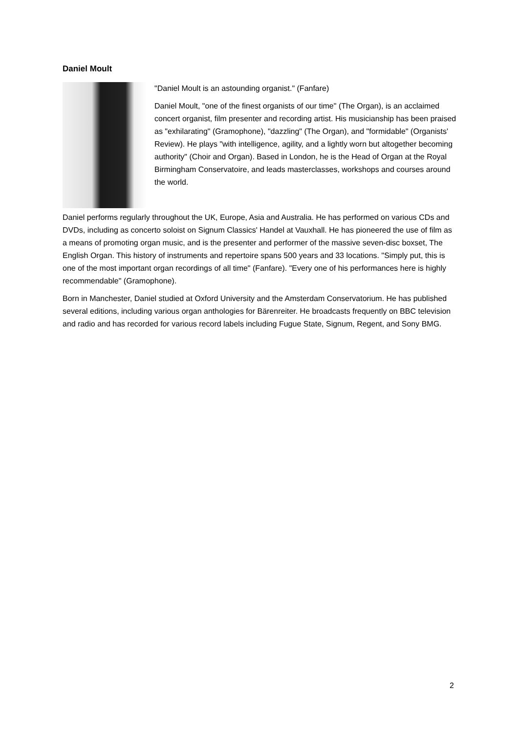Daniel Moult
"Daniel Moult is an astounding organist." (Fanfare)
Daniel Moult, "one of the finest organists of our time" (The Organ), is an acclaimed concert organist, film presenter and recording artist. His musicianship has been praised as "exhilarating" (Gramophone), "dazzling" (The Organ), and "formidable" (Organists' Review). He plays "with intelligence, agility, and a lightly worn but altogether becoming authority" (Choir and Organ). Based in London, he is the Head of Organ at the Royal Birmingham Conservatoire, and leads masterclasses, workshops and courses around the world.
Daniel performs regularly throughout the UK, Europe, Asia and Australia. He has performed on various CDs and DVDs, including as concerto soloist on Signum Classics' Handel at Vauxhall. He has pioneered the use of film as a means of promoting organ music, and is the presenter and performer of the massive seven-disc boxset, The English Organ. This history of instruments and repertoire spans 500 years and 33 locations. "Simply put, this is one of the most important organ recordings of all time" (Fanfare). "Every one of his performances here is highly recommendable" (Gramophone).
Born in Manchester, Daniel studied at Oxford University and the Amsterdam Conservatorium. He has published several editions, including various organ anthologies for Bärenreiter. He broadcasts frequently on BBC television and radio and has recorded for various record labels including Fugue State, Signum, Regent, and Sony BMG.
2